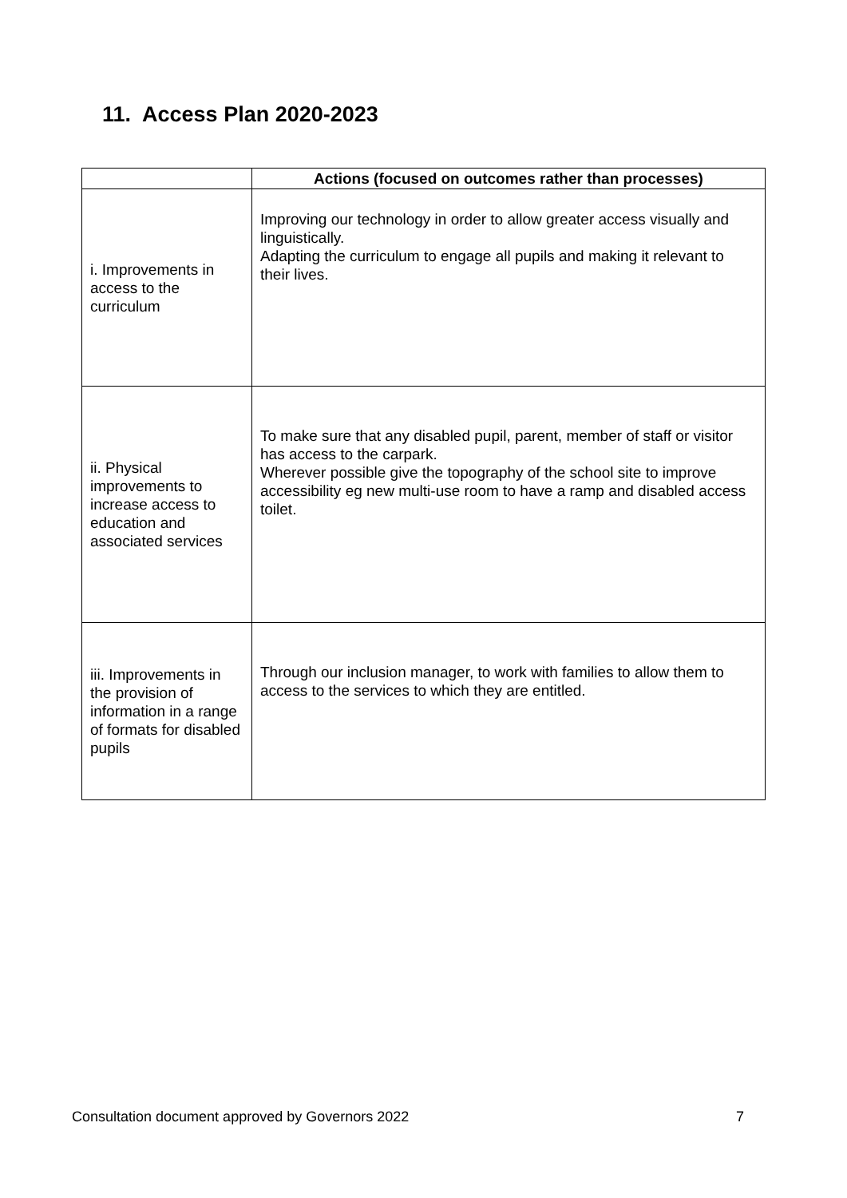11. Access Plan 2020-2023
| | Actions (focused on outcomes rather than processes) |
| --- | --- |
| i. Improvements in access to the curriculum | Improving our technology in order to allow greater access visually and linguistically. Adapting the curriculum to engage all pupils and making it relevant to their lives. |
| ii. Physical improvements to increase access to education and associated services | To make sure that any disabled pupil, parent, member of staff or visitor has access to the carpark. Wherever possible give the topography of the school site to improve accessibility eg new multi-use room to have a ramp and disabled access toilet. |
| iii. Improvements in the provision of information in a range of formats for disabled pupils | Through our inclusion manager, to work with families to allow them to access to the services to which they are entitled. |
Consultation document approved by Governors 2022 7